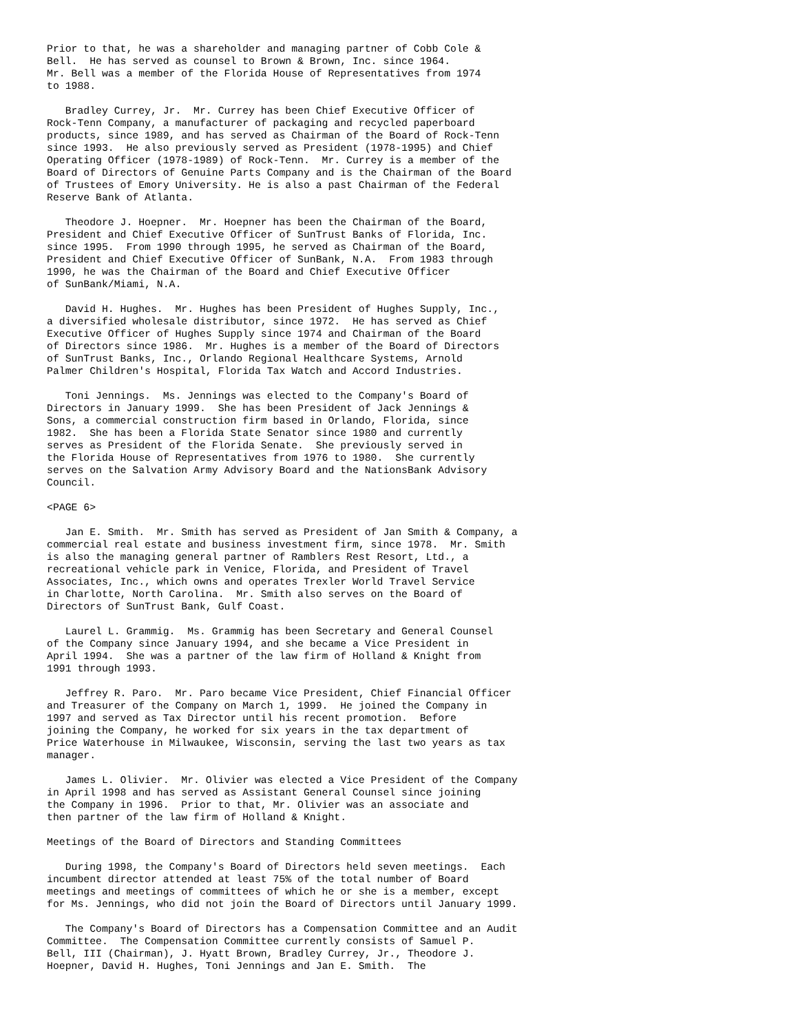Prior to that, he was a shareholder and managing partner of Cobb Cole &
Bell.  He has served as counsel to Brown & Brown, Inc. since 1964.
Mr. Bell was a member of the Florida House of Representatives from 1974
to 1988.

   Bradley Currey, Jr.  Mr. Currey has been Chief Executive Officer of
Rock-Tenn Company, a manufacturer of packaging and recycled paperboard
products, since 1989, and has served as Chairman of the Board of Rock-Tenn
since 1993.  He also previously served as President (1978-1995) and Chief
Operating Officer (1978-1989) of Rock-Tenn.  Mr. Currey is a member of the
Board of Directors of Genuine Parts Company and is the Chairman of the Board
of Trustees of Emory University. He is also a past Chairman of the Federal
Reserve Bank of Atlanta.

   Theodore J. Hoepner.  Mr. Hoepner has been the Chairman of the Board,
President and Chief Executive Officer of SunTrust Banks of Florida, Inc.
since 1995.  From 1990 through 1995, he served as Chairman of the Board,
President and Chief Executive Officer of SunBank, N.A.  From 1983 through
1990, he was the Chairman of the Board and Chief Executive Officer
of SunBank/Miami, N.A.

   David H. Hughes.  Mr. Hughes has been President of Hughes Supply, Inc.,
a diversified wholesale distributor, since 1972.  He has served as Chief
Executive Officer of Hughes Supply since 1974 and Chairman of the Board
of Directors since 1986.  Mr. Hughes is a member of the Board of Directors
of SunTrust Banks, Inc., Orlando Regional Healthcare Systems, Arnold
Palmer Children's Hospital, Florida Tax Watch and Accord Industries.

   Toni Jennings.  Ms. Jennings was elected to the Company's Board of
Directors in January 1999.  She has been President of Jack Jennings &
Sons, a commercial construction firm based in Orlando, Florida, since
1982.  She has been a Florida State Senator since 1980 and currently
serves as President of the Florida Senate.  She previously served in
the Florida House of Representatives from 1976 to 1980.  She currently
serves on the Salvation Army Advisory Board and the NationsBank Advisory
Council.

<PAGE 6>

   Jan E. Smith.  Mr. Smith has served as President of Jan Smith & Company, a
commercial real estate and business investment firm, since 1978.  Mr. Smith
is also the managing general partner of Ramblers Rest Resort, Ltd., a
recreational vehicle park in Venice, Florida, and President of Travel
Associates, Inc., which owns and operates Trexler World Travel Service
in Charlotte, North Carolina.  Mr. Smith also serves on the Board of
Directors of SunTrust Bank, Gulf Coast.

   Laurel L. Grammig.  Ms. Grammig has been Secretary and General Counsel
of the Company since January 1994, and she became a Vice President in
April 1994.  She was a partner of the law firm of Holland & Knight from
1991 through 1993.

   Jeffrey R. Paro.  Mr. Paro became Vice President, Chief Financial Officer
and Treasurer of the Company on March 1, 1999.  He joined the Company in
1997 and served as Tax Director until his recent promotion.  Before
joining the Company, he worked for six years in the tax department of
Price Waterhouse in Milwaukee, Wisconsin, serving the last two years as tax
manager.

   James L. Olivier.  Mr. Olivier was elected a Vice President of the Company
in April 1998 and has served as Assistant General Counsel since joining
the Company in 1996.  Prior to that, Mr. Olivier was an associate and
then partner of the law firm of Holland & Knight.

Meetings of the Board of Directors and Standing Committees

   During 1998, the Company's Board of Directors held seven meetings.  Each
incumbent director attended at least 75% of the total number of Board
meetings and meetings of committees of which he or she is a member, except
for Ms. Jennings, who did not join the Board of Directors until January 1999.

   The Company's Board of Directors has a Compensation Committee and an Audit
Committee.  The Compensation Committee currently consists of Samuel P.
Bell, III (Chairman), J. Hyatt Brown, Bradley Currey, Jr., Theodore J.
Hoepner, David H. Hughes, Toni Jennings and Jan E. Smith.  The